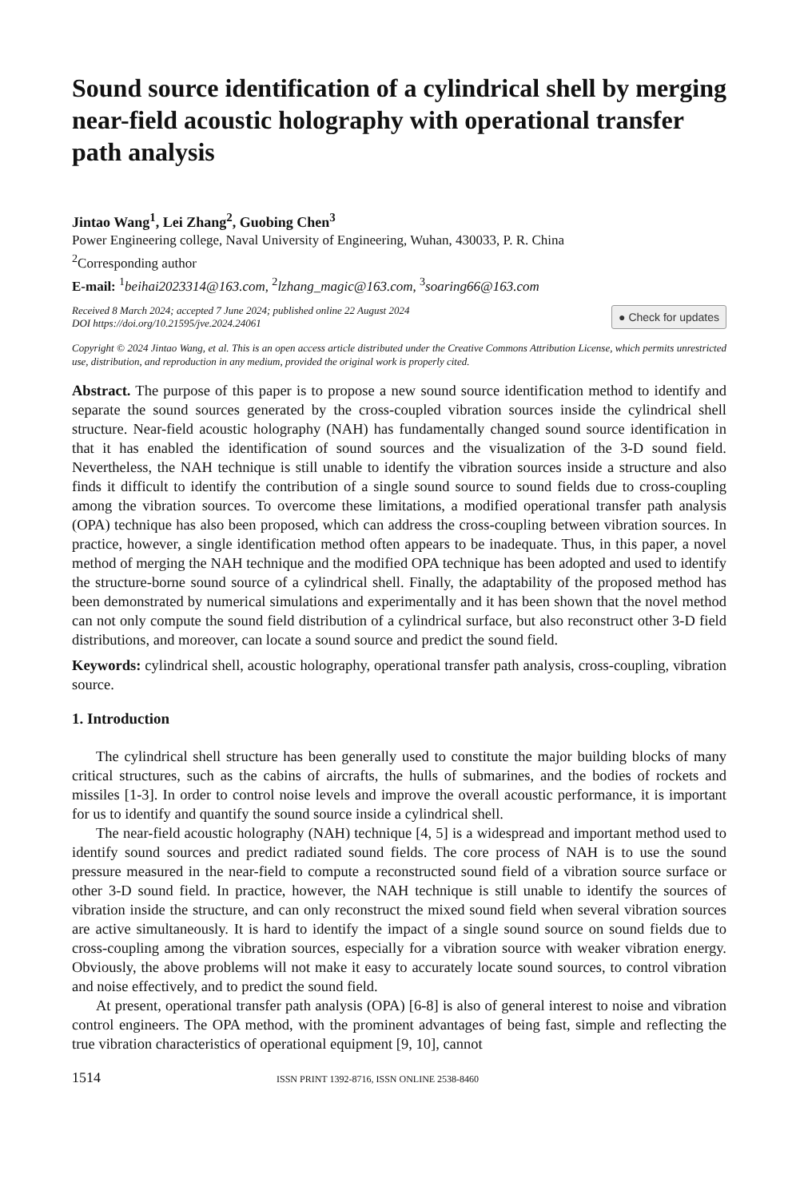Sound source identification of a cylindrical shell by merging near-field acoustic holography with operational transfer path analysis
Jintao Wang<sup>1</sup>, Lei Zhang<sup>2</sup>, Guobing Chen<sup>3</sup>
Power Engineering college, Naval University of Engineering, Wuhan, 430033, P. R. China
<sup>2</sup> Corresponding author
E-mail: <sup>1</sup>beihai2023314@163.com, <sup>2</sup>lzhang_magic@163.com, <sup>3</sup>soaring66@163.com
Received 8 March 2024; accepted 7 June 2024; published online 22 August 2024
DOI https://doi.org/10.21595/jve.2024.24061
● Check for updates
Copyright © 2024 Jintao Wang, et al. This is an open access article distributed under the Creative Commons Attribution License, which permits unrestricted use, distribution, and reproduction in any medium, provided the original work is properly cited.
Abstract. The purpose of this paper is to propose a new sound source identification method to identify and separate the sound sources generated by the cross-coupled vibration sources inside the cylindrical shell structure. Near-field acoustic holography (NAH) has fundamentally changed sound source identification in that it has enabled the identification of sound sources and the visualization of the 3-D sound field. Nevertheless, the NAH technique is still unable to identify the vibration sources inside a structure and also finds it difficult to identify the contribution of a single sound source to sound fields due to cross-coupling among the vibration sources. To overcome these limitations, a modified operational transfer path analysis (OPA) technique has also been proposed, which can address the cross-coupling between vibration sources. In practice, however, a single identification method often appears to be inadequate. Thus, in this paper, a novel method of merging the NAH technique and the modified OPA technique has been adopted and used to identify the structure-borne sound source of a cylindrical shell. Finally, the adaptability of the proposed method has been demonstrated by numerical simulations and experimentally and it has been shown that the novel method can not only compute the sound field distribution of a cylindrical surface, but also reconstruct other 3-D field distributions, and moreover, can locate a sound source and predict the sound field.
Keywords: cylindrical shell, acoustic holography, operational transfer path analysis, cross-coupling, vibration source.
1. Introduction
The cylindrical shell structure has been generally used to constitute the major building blocks of many critical structures, such as the cabins of aircrafts, the hulls of submarines, and the bodies of rockets and missiles [1-3]. In order to control noise levels and improve the overall acoustic performance, it is important for us to identify and quantify the sound source inside a cylindrical shell.
The near-field acoustic holography (NAH) technique [4, 5] is a widespread and important method used to identify sound sources and predict radiated sound fields. The core process of NAH is to use the sound pressure measured in the near-field to compute a reconstructed sound field of a vibration source surface or other 3-D sound field. In practice, however, the NAH technique is still unable to identify the sources of vibration inside the structure, and can only reconstruct the mixed sound field when several vibration sources are active simultaneously. It is hard to identify the impact of a single sound source on sound fields due to cross-coupling among the vibration sources, especially for a vibration source with weaker vibration energy. Obviously, the above problems will not make it easy to accurately locate sound sources, to control vibration and noise effectively, and to predict the sound field.
At present, operational transfer path analysis (OPA) [6-8] is also of general interest to noise and vibration control engineers. The OPA method, with the prominent advantages of being fast, simple and reflecting the true vibration characteristics of operational equipment [9, 10], cannot
1514 ISSN PRINT 1392-8716, ISSN ONLINE 2538-8460